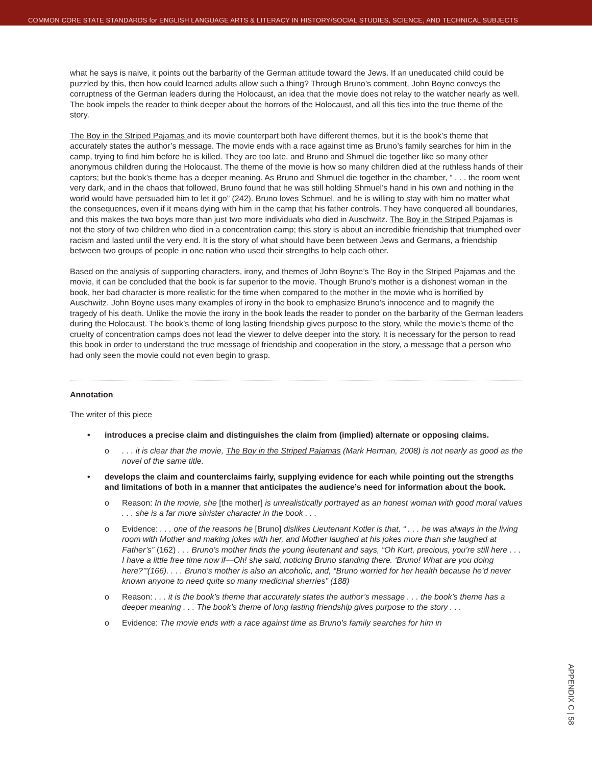COMMON CORE STATE STANDARDS for ENGLISH LANGUAGE ARTS & LITERACY IN HISTORY/SOCIAL STUDIES, SCIENCE, AND TECHNICAL SUBJECTS
what he says is naive, it points out the barbarity of the German attitude toward the Jews. If an uneducated child could be puzzled by this, then how could learned adults allow such a thing? Through Bruno’s comment, John Boyne conveys the corruptness of the German leaders during the Holocaust, an idea that the movie does not relay to the watcher nearly as well. The book impels the reader to think deeper about the horrors of the Holocaust, and all this ties into the true theme of the story.
The Boy in the Striped Pajamas and its movie counterpart both have different themes, but it is the book’s theme that accurately states the author’s message. The movie ends with a race against time as Bruno’s family searches for him in the camp, trying to find him before he is killed. They are too late, and Bruno and Shmuel die together like so many other anonymous children during the Holocaust. The theme of the movie is how so many children died at the ruthless hands of their captors; but the book’s theme has a deeper meaning. As Bruno and Shmuel die together in the chamber, “ . . . the room went very dark, and in the chaos that followed, Bruno found that he was still holding Shmuel’s hand in his own and nothing in the world would have persuaded him to let it go” (242). Bruno loves Schmuel, and he is willing to stay with him no matter what the consequences, even if it means dying with him in the camp that his father controls. They have conquered all boundaries, and this makes the two boys more than just two more individuals who died in Auschwitz. The Boy in the Striped Pajamas is not the story of two children who died in a concentration camp; this story is about an incredible friendship that triumphed over racism and lasted until the very end. It is the story of what should have been between Jews and Germans, a friendship between two groups of people in one nation who used their strengths to help each other.
Based on the analysis of supporting characters, irony, and themes of John Boyne’s The Boy in the Striped Pajamas and the movie, it can be concluded that the book is far superior to the movie. Though Bruno’s mother is a dishonest woman in the book, her bad character is more realistic for the time when compared to the mother in the movie who is horrified by Auschwitz. John Boyne uses many examples of irony in the book to emphasize Bruno’s innocence and to magnify the tragedy of his death. Unlike the movie the irony in the book leads the reader to ponder on the barbarity of the German leaders during the Holocaust. The book’s theme of long lasting friendship gives purpose to the story, while the movie’s theme of the cruelty of concentration camps does not lead the viewer to delve deeper into the story. It is necessary for the person to read this book in order to understand the true message of friendship and cooperation in the story, a message that a person who had only seen the movie could not even begin to grasp.
Annotation
The writer of this piece
• introduces a precise claim and distinguishes the claim from (implied) alternate or opposing claims.
o. . . it is clear that the movie, The Boy in the Striped Pajamas (Mark Herman, 2008) is not nearly as good as the novel of the same title.
• develops the claim and counterclaims fairly, supplying evidence for each while pointing out the strengths and limitations of both in a manner that anticipates the audience’s need for information about the book.
o Reason: In the movie, she [the mother] is unrealistically portrayed as an honest woman with good moral values . . . she is a far more sinister character in the book . . .
o Evidence: . . . one of the reasons he [Bruno] dislikes Lieutenant Kotler is that, “ . . . he was always in the living room with Mother and making jokes with her, and Mother laughed at his jokes more than she laughed at Father’s” (162) . . . Bruno’s mother finds the young lieutenant and says, “Oh Kurt, precious, you’re still here . . . I have a little free time now if—Oh! she said, noticing Bruno standing there. ‘Bruno! What are you doing here?’”(166). . . . Bruno’s mother is also an alcoholic, and, “Bruno worried for her health because he’d never known anyone to need quite so many medicinal sherries” (188)
o Reason: . . . it is the book’s theme that accurately states the author’s message . . . the book’s theme has a deeper meaning . . . The book’s theme of long lasting friendship gives purpose to the story . . .
o Evidence: The movie ends with a race against time as Bruno’s family searches for him in
APPENDIX C | 58